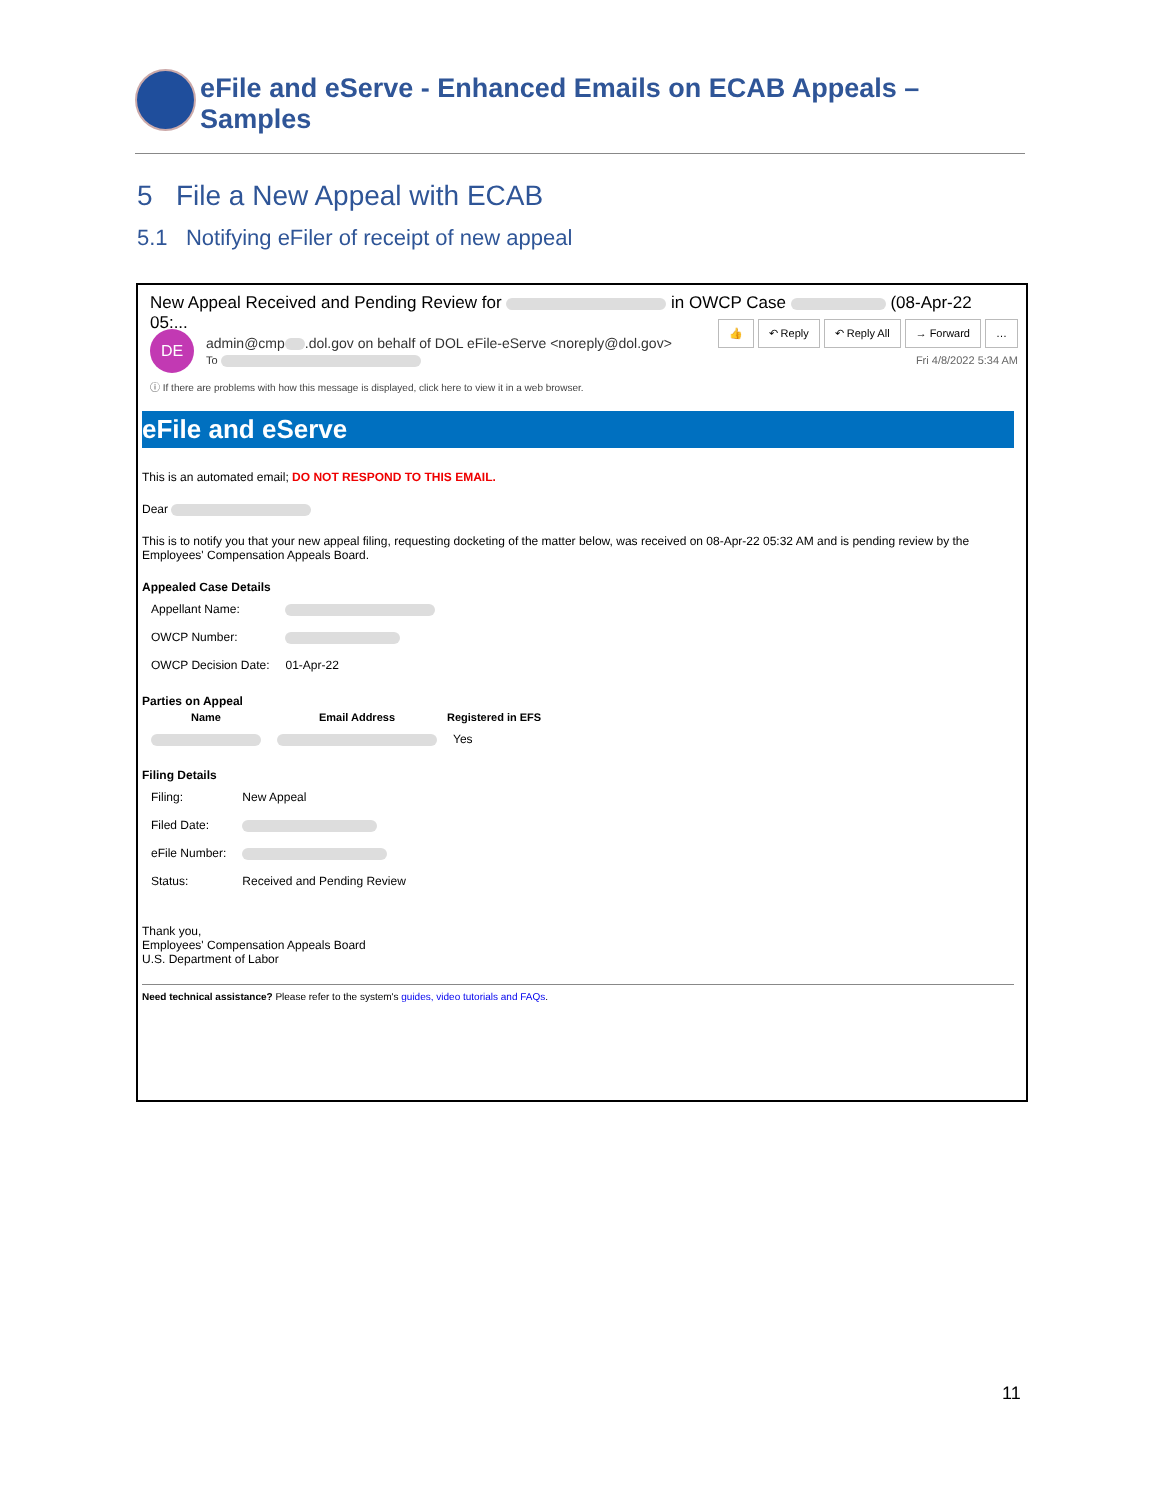eFile and eServe - Enhanced Emails on ECAB Appeals – Samples
5 File a New Appeal with ECAB
5.1 Notifying eFiler of receipt of new appeal
New Appeal Received and Pending Review for in OWCP Case (08-Apr-22 05:...
DE
admin@cmp .dol.gov on behalf of DOL eFile-eServe <noreply@dol.gov>
To
👍 ↶ Reply ↶ Reply All → Forward …
Fri 4/8/2022 5:34 AM
ⓘ If there are problems with how this message is displayed, click here to view it in a web browser.
eFile and eServe
This is an automated email; DO NOT RESPOND TO THIS EMAIL.
Dear
This is to notify you that your new appeal filing, requesting docketing of the matter below, was received on 08-Apr-22 05:32 AM and is pending review by the Employees' Compensation Appeals Board.
Appealed Case Details
| Appellant Name: | |
| OWCP Number: | |
| OWCP Decision Date: | 01-Apr-22 |
Parties on Appeal
| Name | Email Address | Registered in EFS |
| --- | --- | --- |
| | | Yes |
Filing Details
| Filing: | New Appeal |
| Filed Date: | |
| eFile Number: | |
| Status: | Received and Pending Review |
Thank you,
Employees' Compensation Appeals Board
U.S. Department of Labor
Need technical assistance? Please refer to the system's guides, video tutorials and FAQs.
11